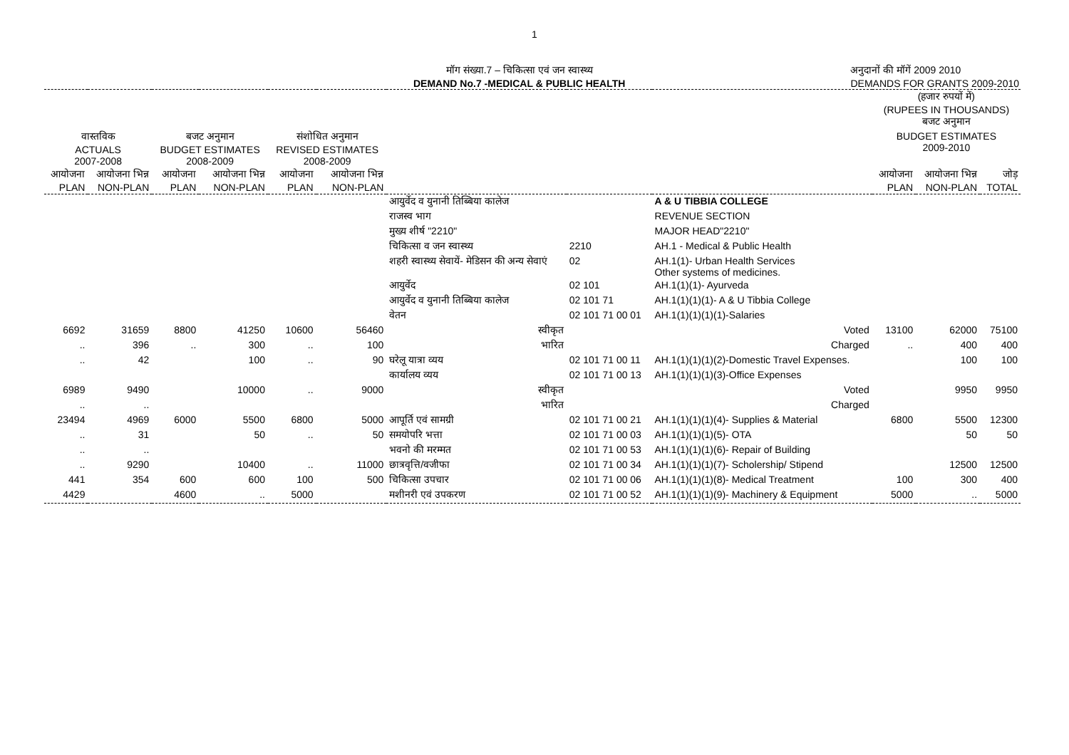1
मॉग संख्या.7 – चिकित्सा एवं जन स्वास्थ्य
DEMAND No.7 -MEDICAL & PUBLIC HEALTH
अनुदानों की मॉगें 2009 2010
DEMANDS FOR GRANTS 2009-2010
| | | | | | | | | | (हजार रुपयों में) (RUPEES IN THOUSANDS) बजट अनुमान | | |
| --- | --- | --- | --- | --- | --- | --- | --- | --- | --- | --- | --- |
| वास्तविक ACTUALS 2007-2008 | | बजट अनुमान BUDGET ESTIMATES 2008-2009 | | संशोधित अनुमान REVISED ESTIMATES 2008-2009 | | | | | BUDGET ESTIMATES 2009-2010 | | |
| आयोजना PLAN | आयोजना भिन्न NON-PLAN | आयोजना PLAN | आयोजना भिन्न NON-PLAN | आयोजना PLAN | आयोजना भिन्न NON-PLAN | | | | आयोजना PLAN | आयोजना भिन्न NON-PLAN | जोड़ TOTAL |
| | | | | | | आयुर्वेद व युनानी तिब्बिया कालेज | | A & U TIBBIA COLLEGE | | | |
| | | | | | | राजस्व भाग | | REVENUE SECTION | | | |
| | | | | | | मुख्य शीर्ष "2210" | | MAJOR HEAD"2210" | | | |
| | | | | | | चिकित्सा व जन स्वास्थ्य | 2210 | AH.1 - Medical & Public Health | | | |
| | | | | | | शहरी स्वास्थ्य सेवायें- मेडिसन की अन्य सेवाएं | 02 | AH.1(1)- Urban Health Services Other systems of medicines. | | | |
| | | | | | | आयुर्वेद | 02 101 | AH.1(1)(1)- Ayurveda | | | |
| | | | | | | आयुर्वेद व युनानी तिब्बिया कालेज | 02 101 71 | AH.1(1)(1)(1)- A & U Tibbia College | | | |
| | | | | | | वेतन | 02 101 71 00 01 | AH.1(1)(1)(1)(1)-Salaries | | | |
| 6692 | 31659 | 8800 | 41250 | 10600 | 56460 | स्वीकृत | | Voted | 13100 | 62000 | 75100 |
| .. | 396 | .. | 300 | .. | 100 | भारित | | Charged | .. | 400 | 400 |
| .. | 42 | | 100 | .. | 90 | घरेलू यात्रा व्यय | 02 101 71 00 11 | AH.1(1)(1)(1)(2)-Domestic Travel Expenses. | | 100 | 100 |
| | | | | | | कार्यालय व्यय | 02 101 71 00 13 | AH.1(1)(1)(1)(3)-Office Expenses | | | |
| 6989 | 9490 | | 10000 | .. | 9000 | स्वीकृत | | Voted | | 9950 | 9950 |
| .. | .. | | | | | भारित | | Charged | | | |
| 23494 | 4969 | 6000 | 5500 | 6800 | 5000 | आपूर्ति एवं सामग्री | 02 101 71 00 21 | AH.1(1)(1)(1)(4)- Supplies & Material | 6800 | 5500 | 12300 |
| .. | 31 | | 50 | .. | 50 | समयोपरि भत्ता | 02 101 71 00 03 | AH.1(1)(1)(1)(5)- OTA | | 50 | 50 |
| .. | .. | | | | | भवनो की मरम्मत | 02 101 71 00 53 | AH.1(1)(1)(1)(6)- Repair of Building | | | |
| .. | 9290 | | 10400 | .. | 11000 | छात्रवृत्ति/वजीफा | 02 101 71 00 34 | AH.1(1)(1)(1)(7)- Scholership/ Stipend | | 12500 | 12500 |
| 441 | 354 | 600 | 600 | 100 | 500 | चिकित्सा उपचार | 02 101 71 00 06 | AH.1(1)(1)(1)(8)- Medical Treatment | 100 | 300 | 400 |
| 4429 | | 4600 | .. | 5000 | | मशीनरी एवं उपकरण | 02 101 71 00 52 | AH.1(1)(1)(1)(9)- Machinery & Equipment | 5000 | .. | 5000 |